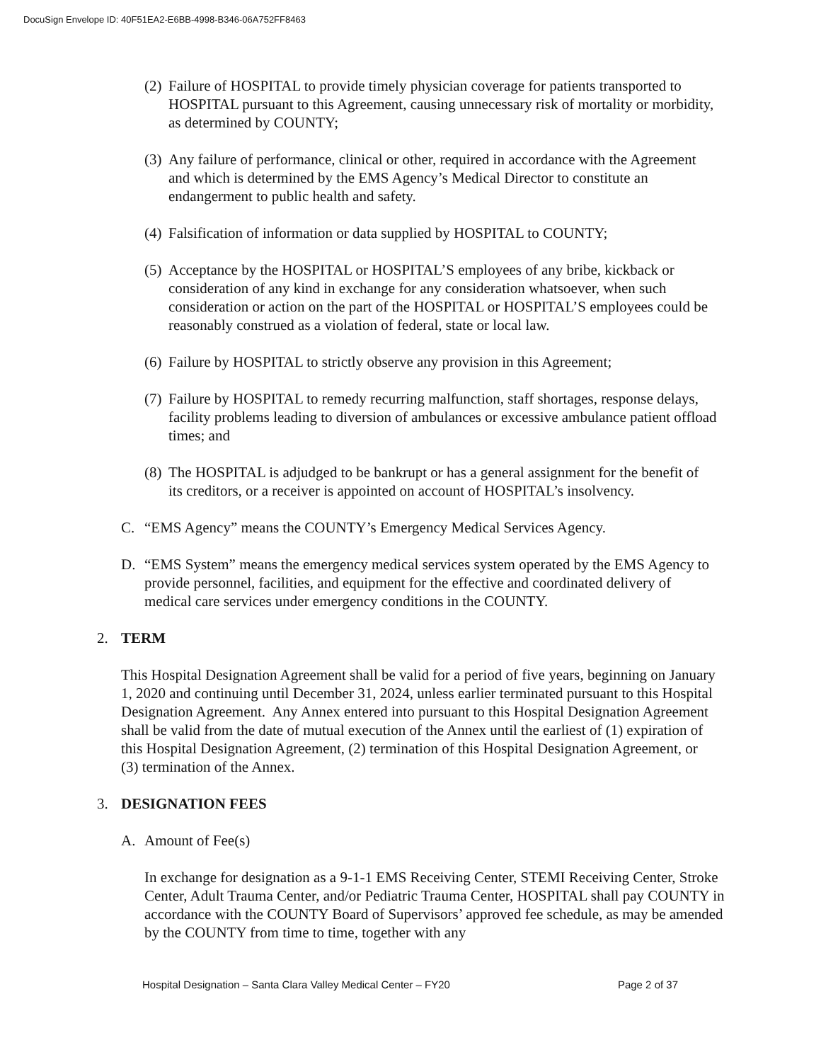DocuSign Envelope ID: 40F51EA2-E6BB-4998-B346-06A752FF8463
(2) Failure of HOSPITAL to provide timely physician coverage for patients transported to HOSPITAL pursuant to this Agreement, causing unnecessary risk of mortality or morbidity, as determined by COUNTY;
(3) Any failure of performance, clinical or other, required in accordance with the Agreement and which is determined by the EMS Agency’s Medical Director to constitute an endangerment to public health and safety.
(4) Falsification of information or data supplied by HOSPITAL to COUNTY;
(5) Acceptance by the HOSPITAL or HOSPITAL’S employees of any bribe, kickback or consideration of any kind in exchange for any consideration whatsoever, when such consideration or action on the part of the HOSPITAL or HOSPITAL’S employees could be reasonably construed as a violation of federal, state or local law.
(6) Failure by HOSPITAL to strictly observe any provision in this Agreement;
(7) Failure by HOSPITAL to remedy recurring malfunction, staff shortages, response delays, facility problems leading to diversion of ambulances or excessive ambulance patient offload times; and
(8) The HOSPITAL is adjudged to be bankrupt or has a general assignment for the benefit of its creditors, or a receiver is appointed on account of HOSPITAL’s insolvency.
C. “EMS Agency” means the COUNTY’s Emergency Medical Services Agency.
D. “EMS System” means the emergency medical services system operated by the EMS Agency to provide personnel, facilities, and equipment for the effective and coordinated delivery of medical care services under emergency conditions in the COUNTY.
2. TERM
This Hospital Designation Agreement shall be valid for a period of five years, beginning on January 1, 2020 and continuing until December 31, 2024, unless earlier terminated pursuant to this Hospital Designation Agreement. Any Annex entered into pursuant to this Hospital Designation Agreement shall be valid from the date of mutual execution of the Annex until the earliest of (1) expiration of this Hospital Designation Agreement, (2) termination of this Hospital Designation Agreement, or (3) termination of the Annex.
3. DESIGNATION FEES
A. Amount of Fee(s)
In exchange for designation as a 9-1-1 EMS Receiving Center, STEMI Receiving Center, Stroke Center, Adult Trauma Center, and/or Pediatric Trauma Center, HOSPITAL shall pay COUNTY in accordance with the COUNTY Board of Supervisors’ approved fee schedule, as may be amended by the COUNTY from time to time, together with any
Hospital Designation – Santa Clara Valley Medical Center – FY20 Page 2 of 37